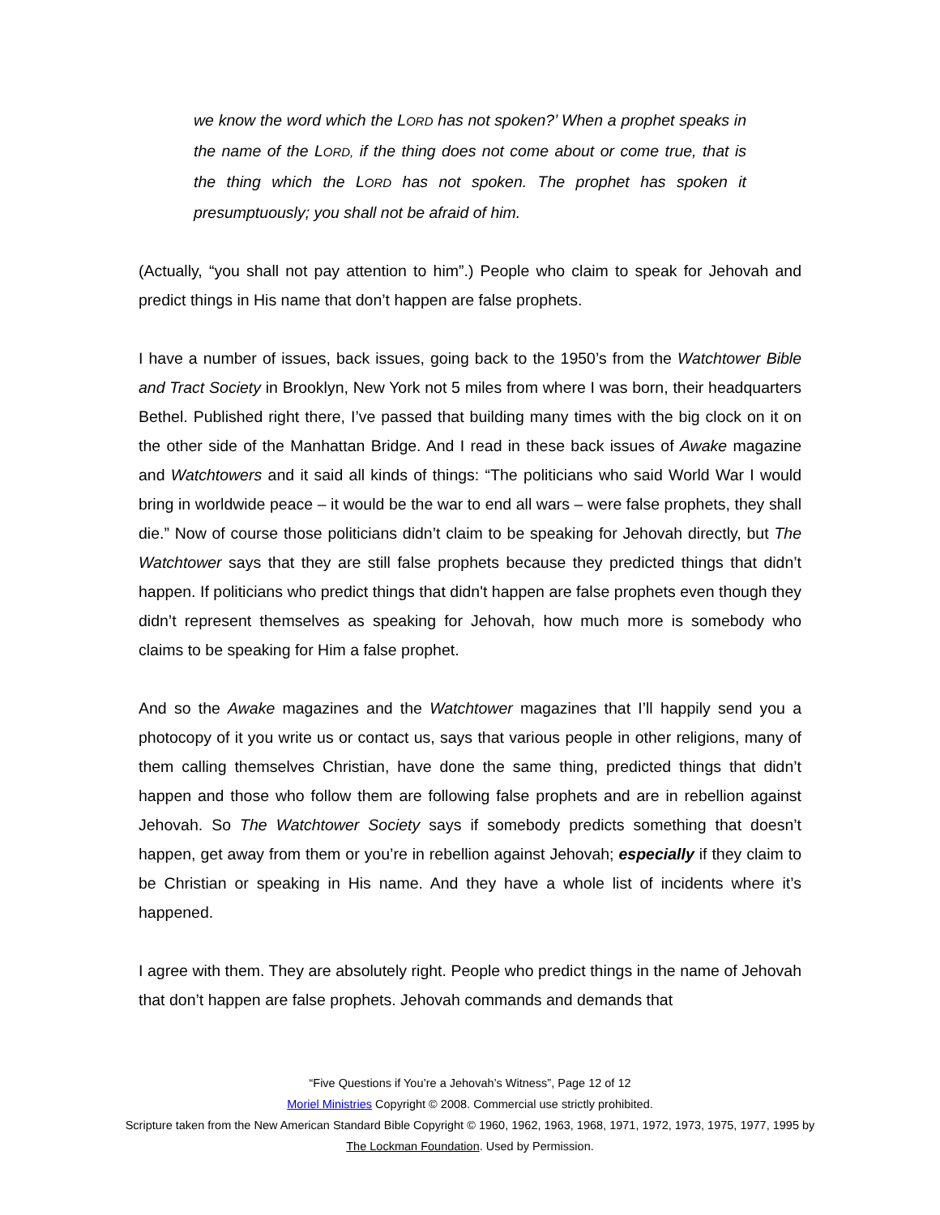we know the word which the LORD has not spoken?’ When a prophet speaks in the name of the LORD, if the thing does not come about or come true, that is the thing which the LORD has not spoken. The prophet has spoken it presumptuously; you shall not be afraid of him.
(Actually, “you shall not pay attention to him”.) People who claim to speak for Jehovah and predict things in His name that don’t happen are false prophets.
I have a number of issues, back issues, going back to the 1950’s from the Watchtower Bible and Tract Society in Brooklyn, New York not 5 miles from where I was born, their headquarters Bethel. Published right there, I’ve passed that building many times with the big clock on it on the other side of the Manhattan Bridge. And I read in these back issues of Awake magazine and Watchtowers and it said all kinds of things: “The politicians who said World War I would bring in worldwide peace – it would be the war to end all wars – were false prophets, they shall die.” Now of course those politicians didn’t claim to be speaking for Jehovah directly, but The Watchtower says that they are still false prophets because they predicted things that didn’t happen. If politicians who predict things that didn't happen are false prophets even though they didn’t represent themselves as speaking for Jehovah, how much more is somebody who claims to be speaking for Him a false prophet.
And so the Awake magazines and the Watchtower magazines that I’ll happily send you a photocopy of it you write us or contact us, says that various people in other religions, many of them calling themselves Christian, have done the same thing, predicted things that didn’t happen and those who follow them are following false prophets and are in rebellion against Jehovah. So The Watchtower Society says if somebody predicts something that doesn’t happen, get away from them or you’re in rebellion against Jehovah; especially if they claim to be Christian or speaking in His name. And they have a whole list of incidents where it’s happened.
I agree with them. They are absolutely right. People who predict things in the name of Jehovah that don’t happen are false prophets. Jehovah commands and demands that
“Five Questions if You’re a Jehovah’s Witness”, Page 12 of 12
Moriel Ministries Copyright © 2008. Commercial use strictly prohibited.
Scripture taken from the New American Standard Bible Copyright © 1960, 1962, 1963, 1968, 1971, 1972, 1973, 1975, 1977, 1995 by The Lockman Foundation. Used by Permission.